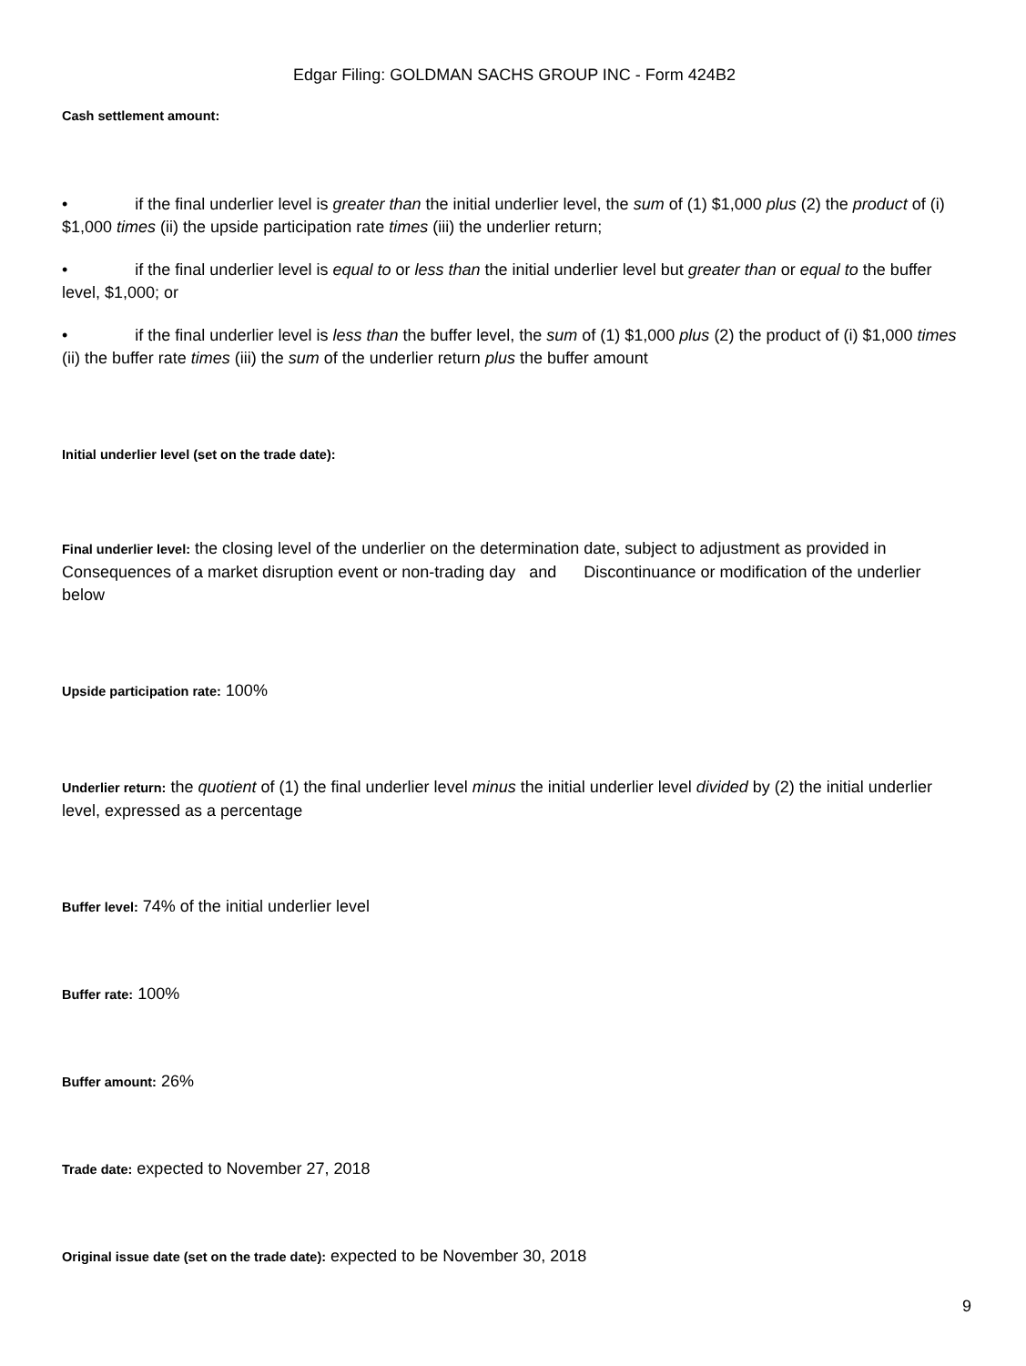Edgar Filing: GOLDMAN SACHS GROUP INC - Form 424B2
Cash settlement amount:
• if the final underlier level is greater than the initial underlier level, the sum of (1) $1,000 plus (2) the product of (i) $1,000 times (ii) the upside participation rate times (iii) the underlier return;
• if the final underlier level is equal to or less than the initial underlier level but greater than or equal to the buffer level, $1,000; or
• if the final underlier level is less than the buffer level, the sum of (1) $1,000 plus (2) the product of (i) $1,000 times (ii) the buffer rate times (iii) the sum of the underlier return plus the buffer amount
Initial underlier level (set on the trade date):
Final underlier level: the closing level of the underlier on the determination date, subject to adjustment as provided in Consequences of a market disruption event or non-trading day and Discontinuance or modification of the underlier below
Upside participation rate: 100%
Underlier return: the quotient of (1) the final underlier level minus the initial underlier level divided by (2) the initial underlier level, expressed as a percentage
Buffer level: 74% of the initial underlier level
Buffer rate: 100%
Buffer amount: 26%
Trade date: expected to November 27, 2018
Original issue date (set on the trade date): expected to be November 30, 2018
9